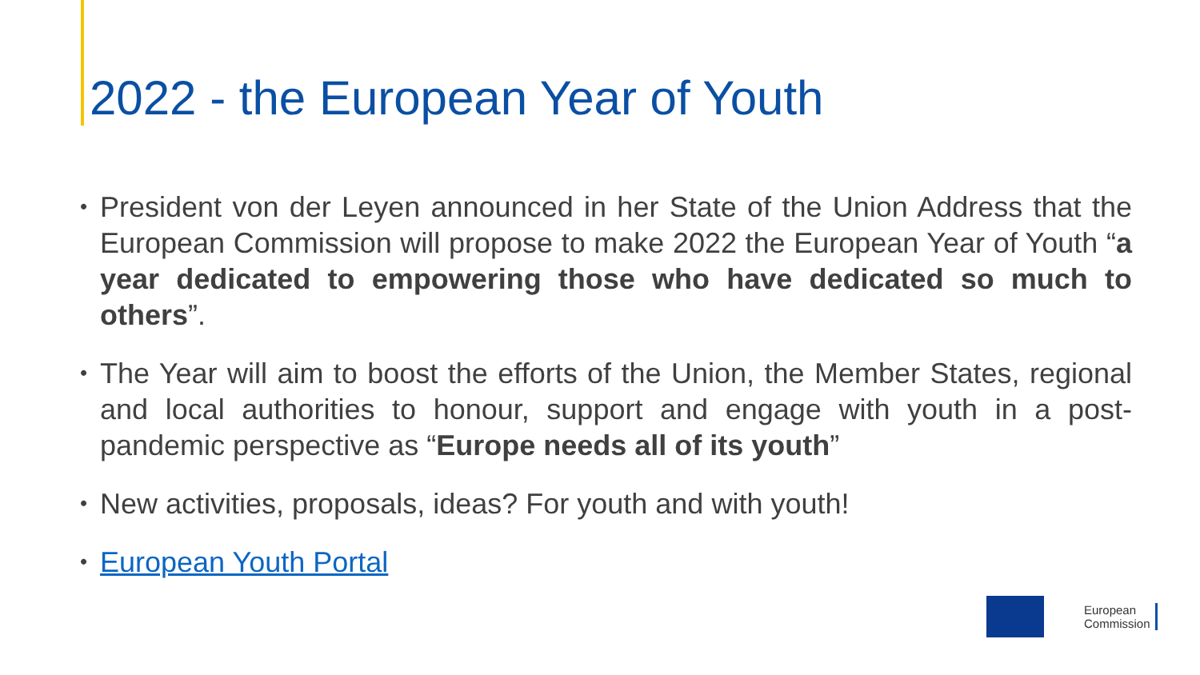2022 - the European Year of Youth
• President von der Leyen announced in her State of the Union Address that the European Commission will propose to make 2022 the European Year of Youth “a year dedicated to empowering those who have dedicated so much to others”.
• The Year will aim to boost the efforts of the Union, the Member States, regional and local authorities to honour, support and engage with youth in a post-pandemic perspective as “Europe needs all of its youth”
• New activities, proposals, ideas? For youth and with youth!
• European Youth Portal
European
Commission